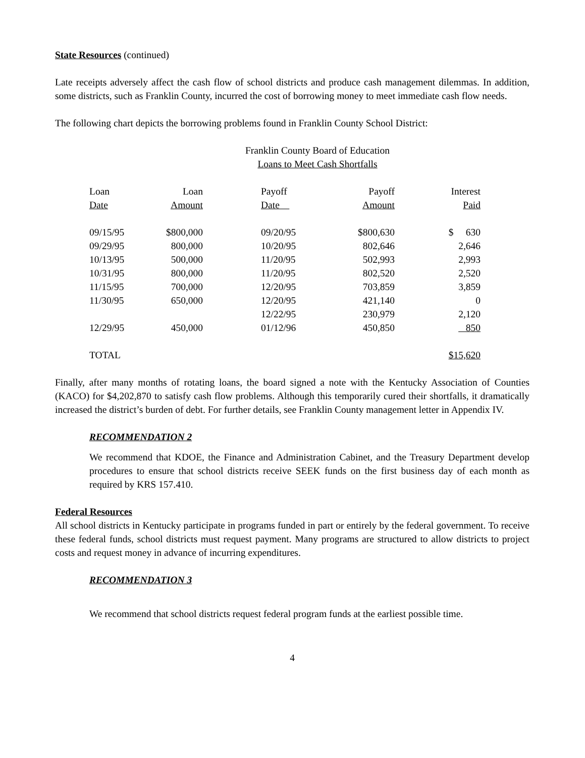State Resources (continued)
Late receipts adversely affect the cash flow of school districts and produce cash management dilemmas. In addition, some districts, such as Franklin County, incurred the cost of borrowing money to meet immediate cash flow needs.
The following chart depicts the borrowing problems found in Franklin County School District:
Franklin County Board of Education
Loans to Meet Cash Shortfalls
| Loan Date | Loan Amount | | Payoff Date | Payoff Amount | Interest Paid |
| --- | --- | --- | --- | --- | --- |
| 09/15/95 | $800,000 | | 09/20/95 | $800,630 | $ 630 |
| 09/29/95 | 800,000 | | 10/20/95 | 802,646 | 2,646 |
| 10/13/95 | 500,000 | | 11/20/95 | 502,993 | 2,993 |
| 10/31/95 | 800,000 | | 11/20/95 | 802,520 | 2,520 |
| 11/15/95 | 700,000 | | 12/20/95 | 703,859 | 3,859 |
| 11/30/95 | 650,000 | | 12/20/95 | 421,140 | 0 |
| | | | 12/22/95 | 230,979 | 2,120 |
| 12/29/95 | 450,000 | | 01/12/96 | 450,850 | 850 |
| TOTAL | | | | | $15,620 |
Finally, after many months of rotating loans, the board signed a note with the Kentucky Association of Counties (KACO) for $4,202,870 to satisfy cash flow problems. Although this temporarily cured their shortfalls, it dramatically increased the district’s burden of debt. For further details, see Franklin County management letter in Appendix IV.
RECOMMENDATION 2
We recommend that KDOE, the Finance and Administration Cabinet, and the Treasury Department develop procedures to ensure that school districts receive SEEK funds on the first business day of each month as required by KRS 157.410.
Federal Resources
All school districts in Kentucky participate in programs funded in part or entirely by the federal government. To receive these federal funds, school districts must request payment. Many programs are structured to allow districts to project costs and request money in advance of incurring expenditures.
RECOMMENDATION 3
We recommend that school districts request federal program funds at the earliest possible time.
4